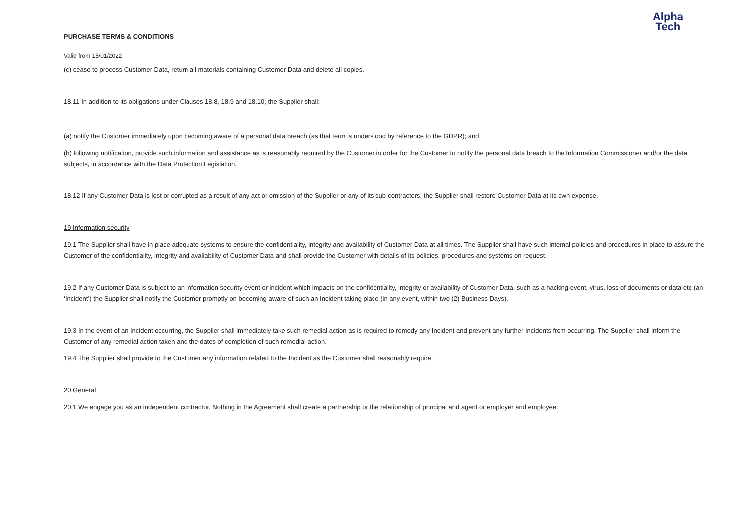Alpha
Tech
PURCHASE TERMS & CONDITIONS
Valid from 15/01/2022
(c) cease to process Customer Data, return all materials containing Customer Data and delete all copies.
18.11 In addition to its obligations under Clauses 18.8, 18.9 and 18.10, the Supplier shall:
(a) notify the Customer immediately upon becoming aware of a personal data breach (as that term is understood by reference to the GDPR); and
(b) following notification, provide such information and assistance as is reasonably required by the Customer in order for the Customer to notify the personal data breach to the Information Commissioner and/or the data subjects, in accordance with the Data Protection Legislation.
18.12 If any Customer Data is lost or corrupted as a result of any act or omission of the Supplier or any of its sub-contractors, the Supplier shall restore Customer Data at its own expense.
19 Information security
19.1 The Supplier shall have in place adequate systems to ensure the confidentiality, integrity and availability of Customer Data at all times. The Supplier shall have such internal policies and procedures in place to assure the Customer of the confidentiality, integrity and availability of Customer Data and shall provide the Customer with details of its policies, procedures and systems on request.
19.2 If any Customer Data is subject to an information security event or incident which impacts on the confidentiality, integrity or availability of Customer Data, such as a hacking event, virus, loss of documents or data etc (an ‘Incident’) the Supplier shall notify the Customer promptly on becoming aware of such an Incident taking place (in any event, within two (2) Business Days).
19.3 In the event of an Incident occurring, the Supplier shall immediately take such remedial action as is required to remedy any Incident and prevent any further Incidents from occurring. The Supplier shall inform the Customer of any remedial action taken and the dates of completion of such remedial action.
19.4 The Supplier shall provide to the Customer any information related to the Incident as the Customer shall reasonably require.
20 General
20.1 We engage you as an independent contractor. Nothing in the Agreement shall create a partnership or the relationship of principal and agent or employer and employee.